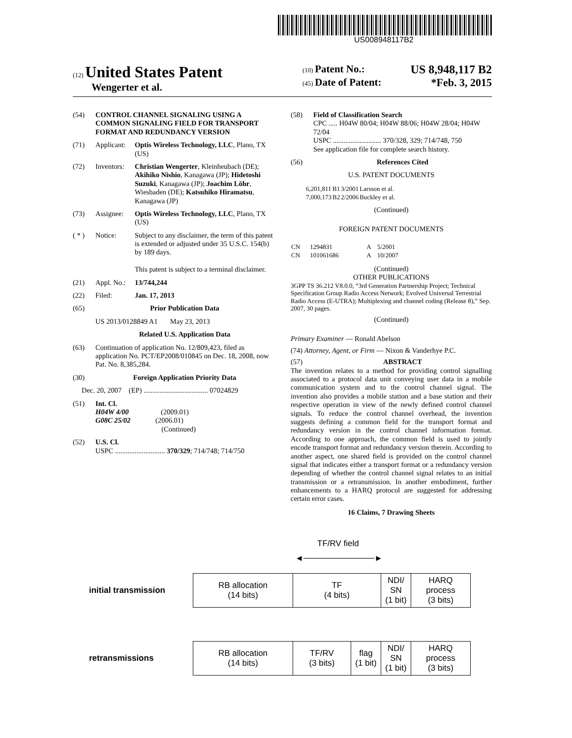US008948117B2
(12) United States Patent
Wengerter et al.
(10) Patent No.: US 8,948,117 B2
(45) Date of Patent: *Feb. 3, 2015
(54) CONTROL CHANNEL SIGNALING USING A COMMON SIGNALING FIELD FOR TRANSPORT FORMAT AND REDUNDANCY VERSION
(71) Applicant: Optis Wireless Technology, LLC, Plano, TX (US)
(72) Inventors: Christian Wengerter, Kleinheubach (DE); Akihiko Nishio, Kanagawa (JP); Hidetoshi Suzuki, Kanagawa (JP); Joachim Löhr, Wiesbaden (DE); Katsuhiko Hiramatsu, Kanagawa (JP)
(73) Assignee: Optis Wireless Technology, LLC, Plano, TX (US)
( * ) Notice: Subject to any disclaimer, the term of this patent is extended or adjusted under 35 U.S.C. 154(b) by 189 days.
This patent is subject to a terminal disclaimer.
(21) Appl. No.: 13/744,244
(22) Filed: Jan. 17, 2013
(65) Prior Publication Data
US 2013/0128849 A1 May 23, 2013
Related U.S. Application Data
(63) Continuation of application No. 12/809,423, filed as application No. PCT/EP2008/010845 on Dec. 18, 2008, now Pat. No. 8,385,284.
(30) Foreign Application Priority Data
Dec. 20, 2007 (EP) .................................... 07024829
(51) Int. Cl.
H04W 4/00 (2009.01)
G08C 25/02 (2006.01)
(Continued)
(52) U.S. Cl.
USPC ............................ 370/329; 714/748; 714/750
(58) Field of Classification Search
CPC ..... H04W 80/04; H04W 88/06; H04W 28/04; H04W 72/04
USPC ........................... 370/328, 329; 714/748, 750
See application file for complete search history.
(56) References Cited
U.S. PATENT DOCUMENTS
| 6,201,811 | B1 | 3/2001 | Larsson et al. |
| 7,000,173 | B2 | 2/2006 | Buckley et al. |
(Continued)
FOREIGN PATENT DOCUMENTS
| CN | 1294831 | A | 5/2001 |
| CN | 101061686 | A | 10/2007 |
(Continued)
OTHER PUBLICATIONS
3GPP TS 36.212 V8.0.0, “3rd Generation Partnership Project; Technical Specification Group Radio Access Network; Evolved Universal Terrestrial Radio Access (E-UTRA); Multiplexing and channel coding (Release 8),” Sep. 2007, 30 pages.
(Continued)
Primary Examiner — Ronald Abelson
(74) Attorney, Agent, or Firm — Nixon & Vanderhye P.C.
(57) ABSTRACT
The invention relates to a method for providing control signalling associated to a protocol data unit conveying user data in a mobile communication system and to the control channel signal. The invention also provides a mobile station and a base station and their respective operation in view of the newly defined control channel signals. To reduce the control channel overhead, the invention suggests defining a common field for the transport format and redundancy version in the control channel information format. According to one approach, the common field is used to jointly encode transport format and redundancy version therein. According to another aspect, one shared field is provided on the control channel signal that indicates either a transport format or a redundancy version depending of whether the control channel signal relates to an initial transmission or a retransmission. In another embodiment, further enhancements to a HARQ protocol are suggested for addressing certain error cases.
16 Claims, 7 Drawing Sheets
TF/RV field
◄────────────►
| initial transmission | RB allocation (14 bits) | TF (4 bits) | | NDI/ SN (1 bit) | HARQ process (3 bits) |
| retransmissions | RB allocation (14 bits) | TF/RV (3 bits) | flag (1 bit) | NDI/ SN (1 bit) | HARQ process (3 bits) |